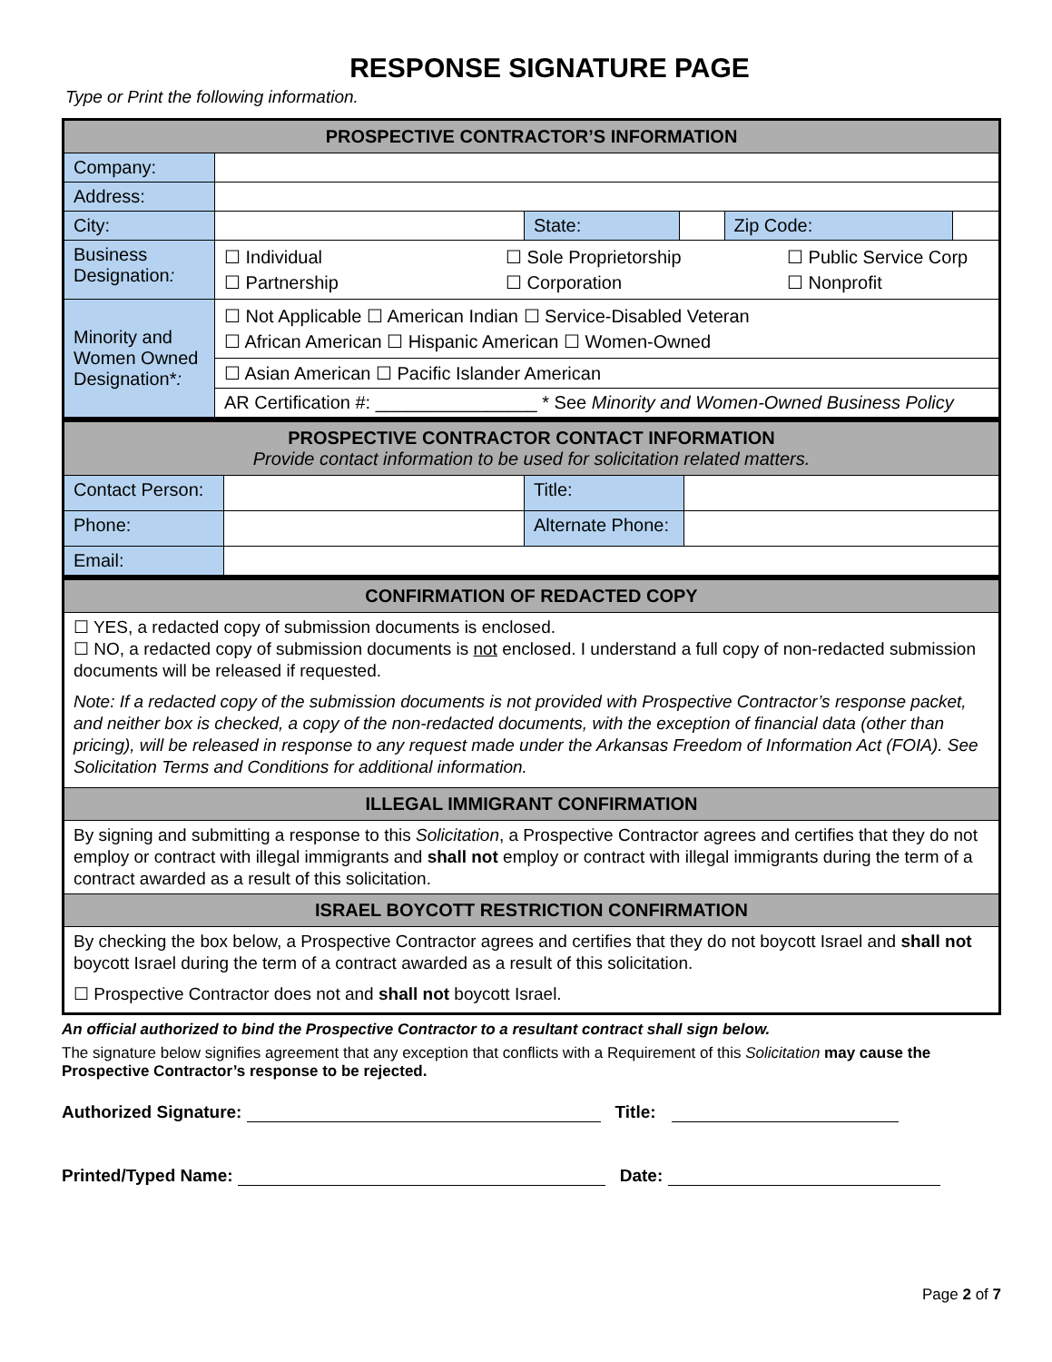RESPONSE SIGNATURE PAGE
Type or Print the following information.
| PROSPECTIVE CONTRACTOR’S INFORMATION | | | | | |
| --- | --- | --- | --- | --- | --- |
| Company: | | | | | |
| Address: | | | | | |
| City: | | State: | | Zip Code: | |
| Business Designation : | ☐ Individual ☐ Partnership ☐ Sole Proprietorship ☐ Corporation ☐ Public Service Corp ☐ Nonprofit | | | | |
| Minority and Women Owned Designation* : | ☐ Not Applicable ☐ American Indian ☐ Service-Disabled Veteran ☐ African American ☐ Hispanic American ☐ Women-Owned | | | | |
| | ☐ Asian American ☐ Pacific Islander American | | | | |
| | AR Certification #: ________________ * See Minority and Women-Owned Business Policy | | | | |
| PROSPECTIVE CONTRACTOR CONTACT INFORMATION Provide contact information to be used for solicitation related matters. | | | |
| --- | --- | --- | --- |
| Contact Person: | | Title: | |
| Phone: | | Alternate Phone: | |
| Email: | | | |
| CONFIRMATION OF REDACTED COPY |
| --- |
| ☐ YES, a redacted copy of submission documents is enclosed. ☐ NO, a redacted copy of submission documents is not enclosed. I understand a full copy of non-redacted submission documents will be released if requested. Note: If a redacted copy of the submission documents is not provided with Prospective Contractor’s response packet, and neither box is checked, a copy of the non-redacted documents, with the exception of financial data (other than pricing), will be released in response to any request made under the Arkansas Freedom of Information Act (FOIA). See Solicitation Terms and Conditions for additional information. |
| ILLEGAL IMMIGRANT CONFIRMATION |
| By signing and submitting a response to this Solicitation , a Prospective Contractor agrees and certifies that they do not employ or contract with illegal immigrants and shall not employ or contract with illegal immigrants during the term of a contract awarded as a result of this solicitation. |
| ISRAEL BOYCOTT RESTRICTION CONFIRMATION |
| By checking the box below, a Prospective Contractor agrees and certifies that they do not boycott Israel and shall not boycott Israel during the term of a contract awarded as a result of this solicitation. ☐ Prospective Contractor does not and shall not boycott Israel. |
An official authorized to bind the Prospective Contractor to a resultant contract shall sign below.
The signature below signifies agreement that any exception that conflicts with a Requirement of this Solicitation may cause the Prospective Contractor’s response to be rejected.
Authorized Signature: Title:
Printed/Typed Name: Date:
Page 2 of 7